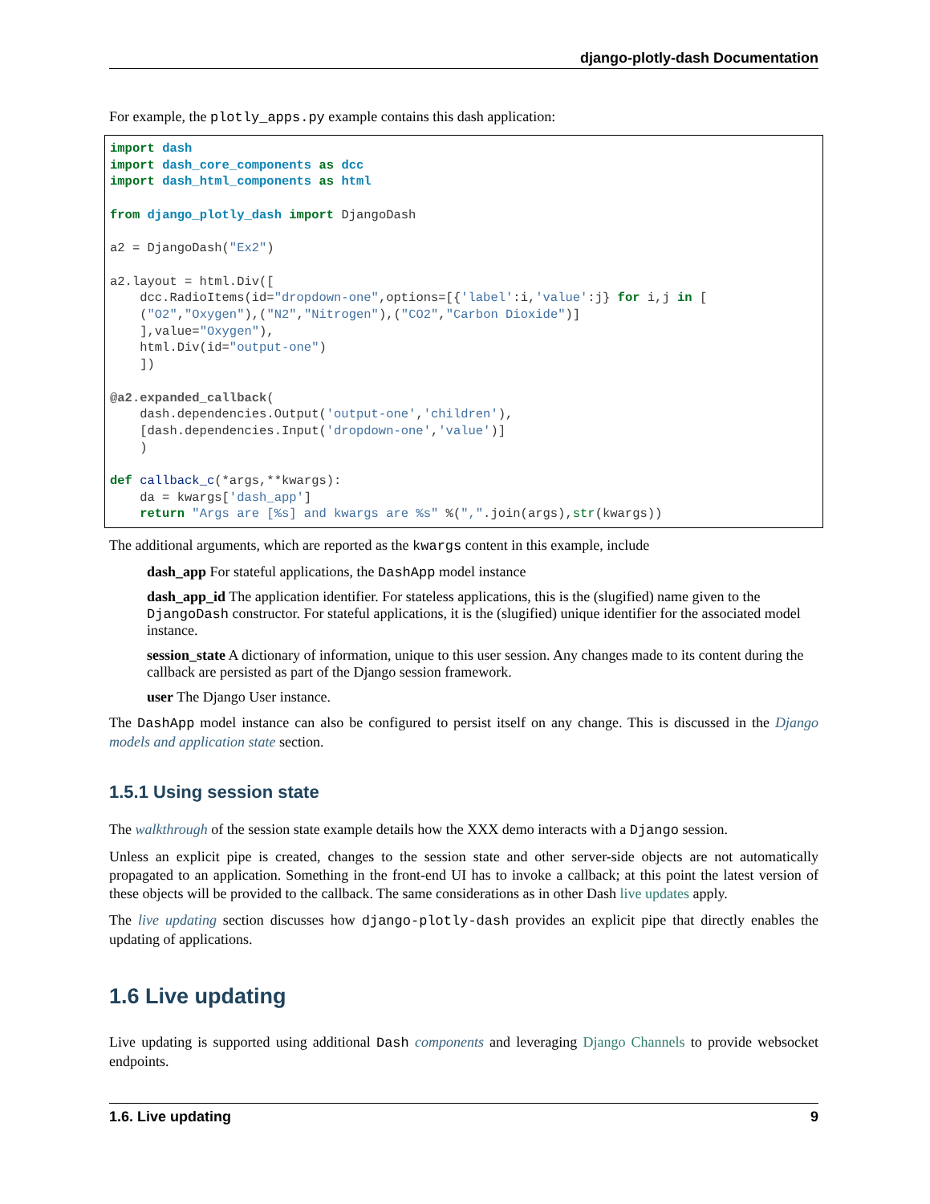django-plotly-dash Documentation
For example, the plotly_apps.py example contains this dash application:
import dash
import dash_core_components as dcc
import dash_html_components as html

from django_plotly_dash import DjangoDash

a2 = DjangoDash("Ex2")

a2.layout = html.Div([
    dcc.RadioItems(id="dropdown-one",options=[{'label':i,'value':j} for i,j in [
    ("O2","Oxygen"),("N2","Nitrogen"),("CO2","Carbon Dioxide")]
    ],value="Oxygen"),
    html.Div(id="output-one")
    ])

@a2.expanded_callback(
    dash.dependencies.Output('output-one','children'),
    [dash.dependencies.Input('dropdown-one','value')]
    )

def callback_c(*args,**kwargs):
    da = kwargs['dash_app']
    return "Args are [%s] and kwargs are %s" %(",".join(args),str(kwargs))
The additional arguments, which are reported as the kwargs content in this example, include
dash_app
For stateful applications, the DashApp model instance
dash_app_id
The application identifier. For stateless applications, this is the (slugified) name given to the DjangoDash constructor. For stateful applications, it is the (slugified) unique identifier for the associated model instance.
session_state
A dictionary of information, unique to this user session. Any changes made to its content during the callback are persisted as part of the Django session framework.
user
The Django User instance.
The DashApp model instance can also be configured to persist itself on any change. This is discussed in the Django models and application state section.
1.5.1 Using session state
The walkthrough of the session state example details how the XXX demo interacts with a Django session.
Unless an explicit pipe is created, changes to the session state and other server-side objects are not automatically propagated to an application. Something in the front-end UI has to invoke a callback; at this point the latest version of these objects will be provided to the callback. The same considerations as in other Dash live updates apply.
The live updating section discusses how django-plotly-dash provides an explicit pipe that directly enables the updating of applications.
1.6 Live updating
Live updating is supported using additional Dash components and leveraging Django Channels to provide websocket endpoints.
1.6. Live updating 9